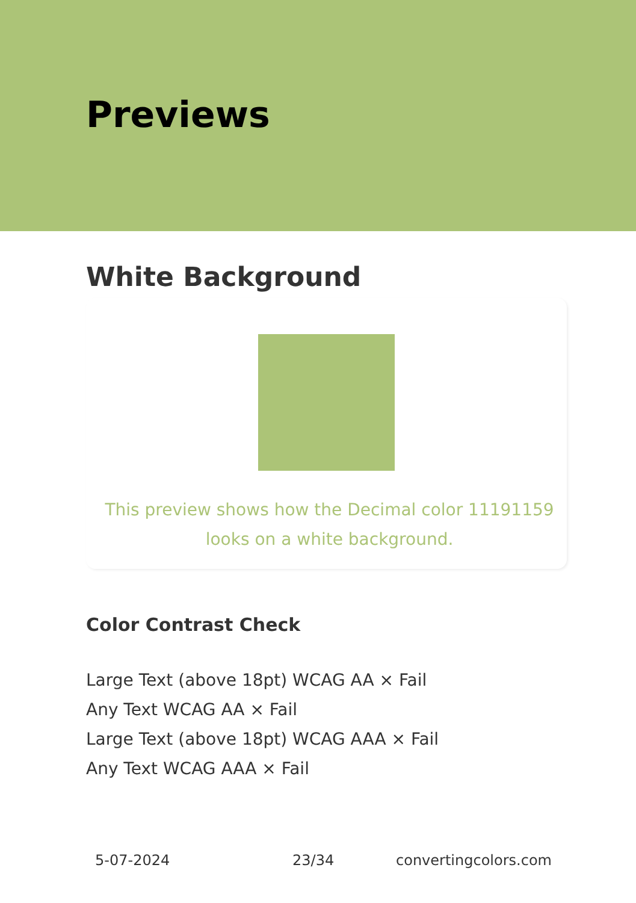Previews
White Background
This preview shows how the Decimal color 11191159 looks on a white background.
Color Contrast Check
Large Text (above 18pt) WCAG AA × Fail
Any Text WCAG AA × Fail
Large Text (above 18pt) WCAG AAA × Fail
Any Text WCAG AAA × Fail
5-07-2024 23/34 convertingcolors.com